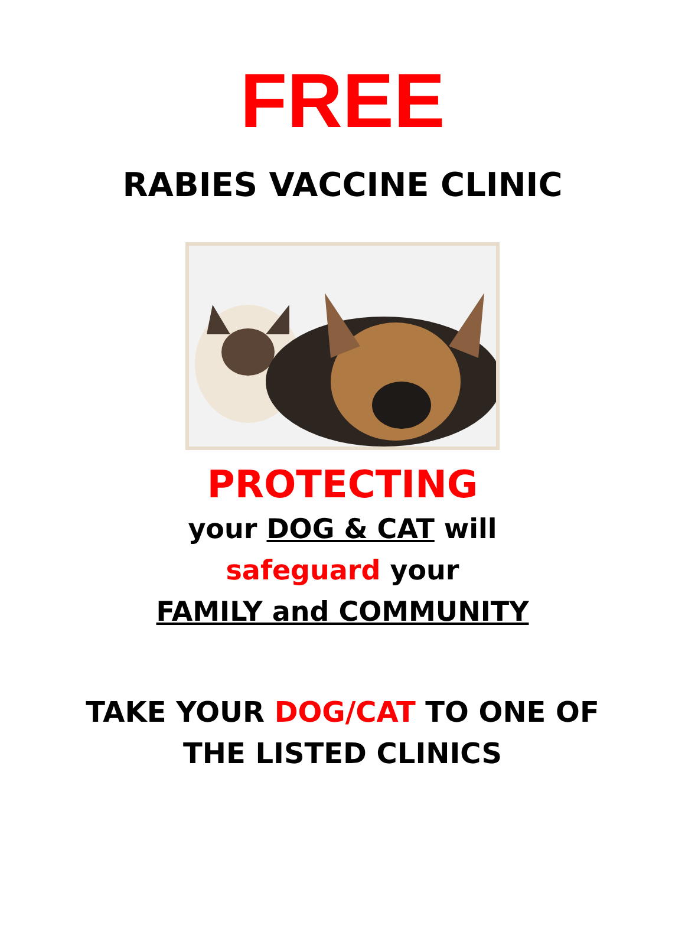FREE
RABIES VACCINE CLINIC
PROTECTING
your DOG & CAT will
safeguard your
FAMILY and COMMUNITY
TAKE YOUR DOG/CAT TO ONE OF
THE LISTED CLINICS